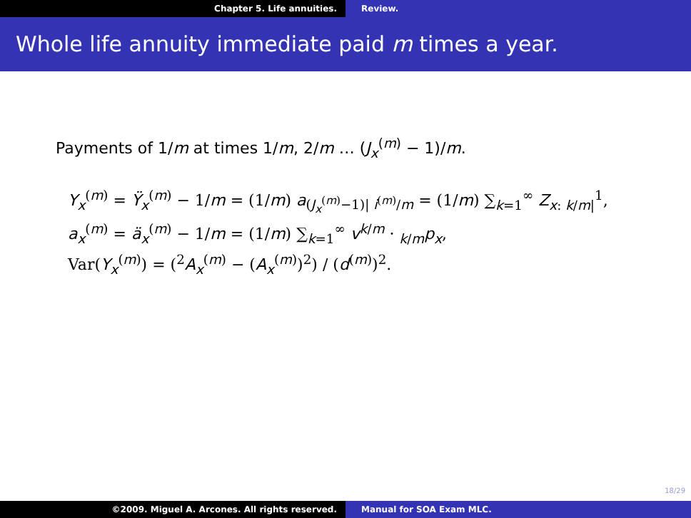Chapter 5. Life annuities. Review.
Whole life annuity immediate paid m times a year.
Payments of 1/m at times 1/m, 2/m … (J<sub>x</sub><sup>(m)</sup> − 1)/m.
Y<sub>x</sub><sup>(m)</sup> = Ÿ<sub>x</sub><sup>(m)</sup> − 1/m = (1/m) a<sub>(J<sub>x</sub><sup>(m)</sup>−1)| i<sup>(m)</sup>/m</sub> = (1/m) ∑<sub>k=1</sub><sup>∞</sup> Z<sub>x: k/m|</sub><sup>1</sup>,
a<sub>x</sub><sup>(m)</sup> = ä<sub>x</sub><sup>(m)</sup> − 1/m = (1/m) ∑<sub>k=1</sub><sup>∞</sup> v<sup>k/m</sup> · <sub>k/m</sub>p<sub>x</sub>,
Var(Y<sub>x</sub><sup>(m)</sup>) = (<sup>2</sup>A<sub>x</sub><sup>(m)</sup> − (A<sub>x</sub><sup>(m)</sup>)<sup>2</sup>) / (d<sup>(m)</sup>)<sup>2</sup>.
18/29
©2009. Miguel A. Arcones. All rights reserved. Manual for SOA Exam MLC.